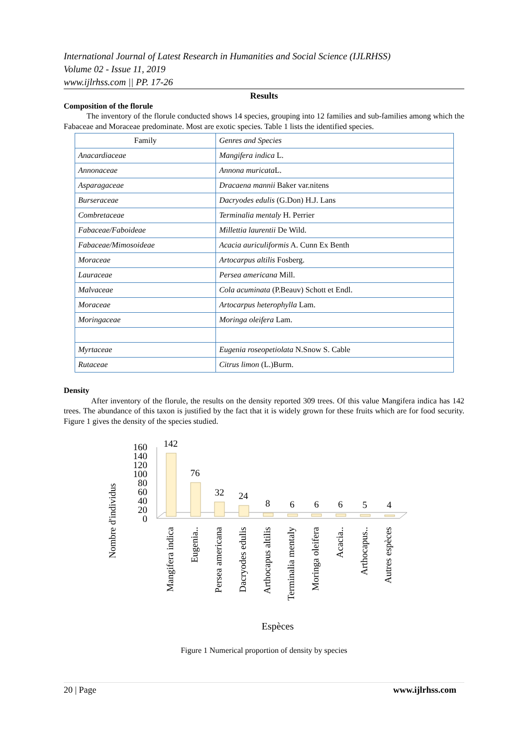International Journal of Latest Research in Humanities and Social Science (IJLRHSS)
Volume 02 - Issue 11, 2019
www.ijlrhss.com || PP. 17-26
Results
Composition of the florule
The inventory of the florule conducted shows 14 species, grouping into 12 families and sub-families among which the Fabaceae and Moraceae predominate. Most are exotic species. Table 1 lists the identified species.
| Family | Genres and Species |
| Anacardiaceae | Mangifera indica L. |
| Annonaceae | Annona muricata L. |
| Asparagaceae | Dracaena mannii Baker var.nitens |
| Burseraceae | Dacryodes edulis (G.Don) H.J. Lans |
| Combretaceae | Terminalia mentaly H. Perrier |
| Fabaceae/Faboideae | Millettia laurentii De Wild. |
| Fabaceae/Mimosoideae | Acacia auriculiformis A. Cunn Ex Benth |
| Moraceae | Artocarpus altilis Fosberg. |
| Lauraceae | Persea americana Mill. |
| Malvaceae | Cola acuminata (P.Beauv) Schott et Endl. |
| Moraceae | Artocarpus heterophylla Lam. |
| Moringaceae | Moringa oleifera Lam. |
| Myrtaceae | Eugenia roseopetiolata N.Snow S. Cable |
| Rutaceae | Citrus limon (L.)Burm. |
Density
After inventory of the florule, the results on the density reported 309 trees. Of this value Mangifera indica has 142 trees. The abundance of this taxon is justified by the fact that it is widely grown for these fruits which are for food security. Figure 1 gives the density of the species studied.
Nombre d'individus
160
140
120
100
80
60
40
20
0
142
76
32
24
8
6
6
6
5
4
Mangifera indica
Eugenia..
Persea americana
Dacryodes edulis
Arthocapus altilis
Terminalia mentaly
Moringa oleifera
Acacia..
Arthocapus..
Autres espèces
Espèces
Figure 1 Numerical proportion of density by species
20 | Page www.ijlrhss.com